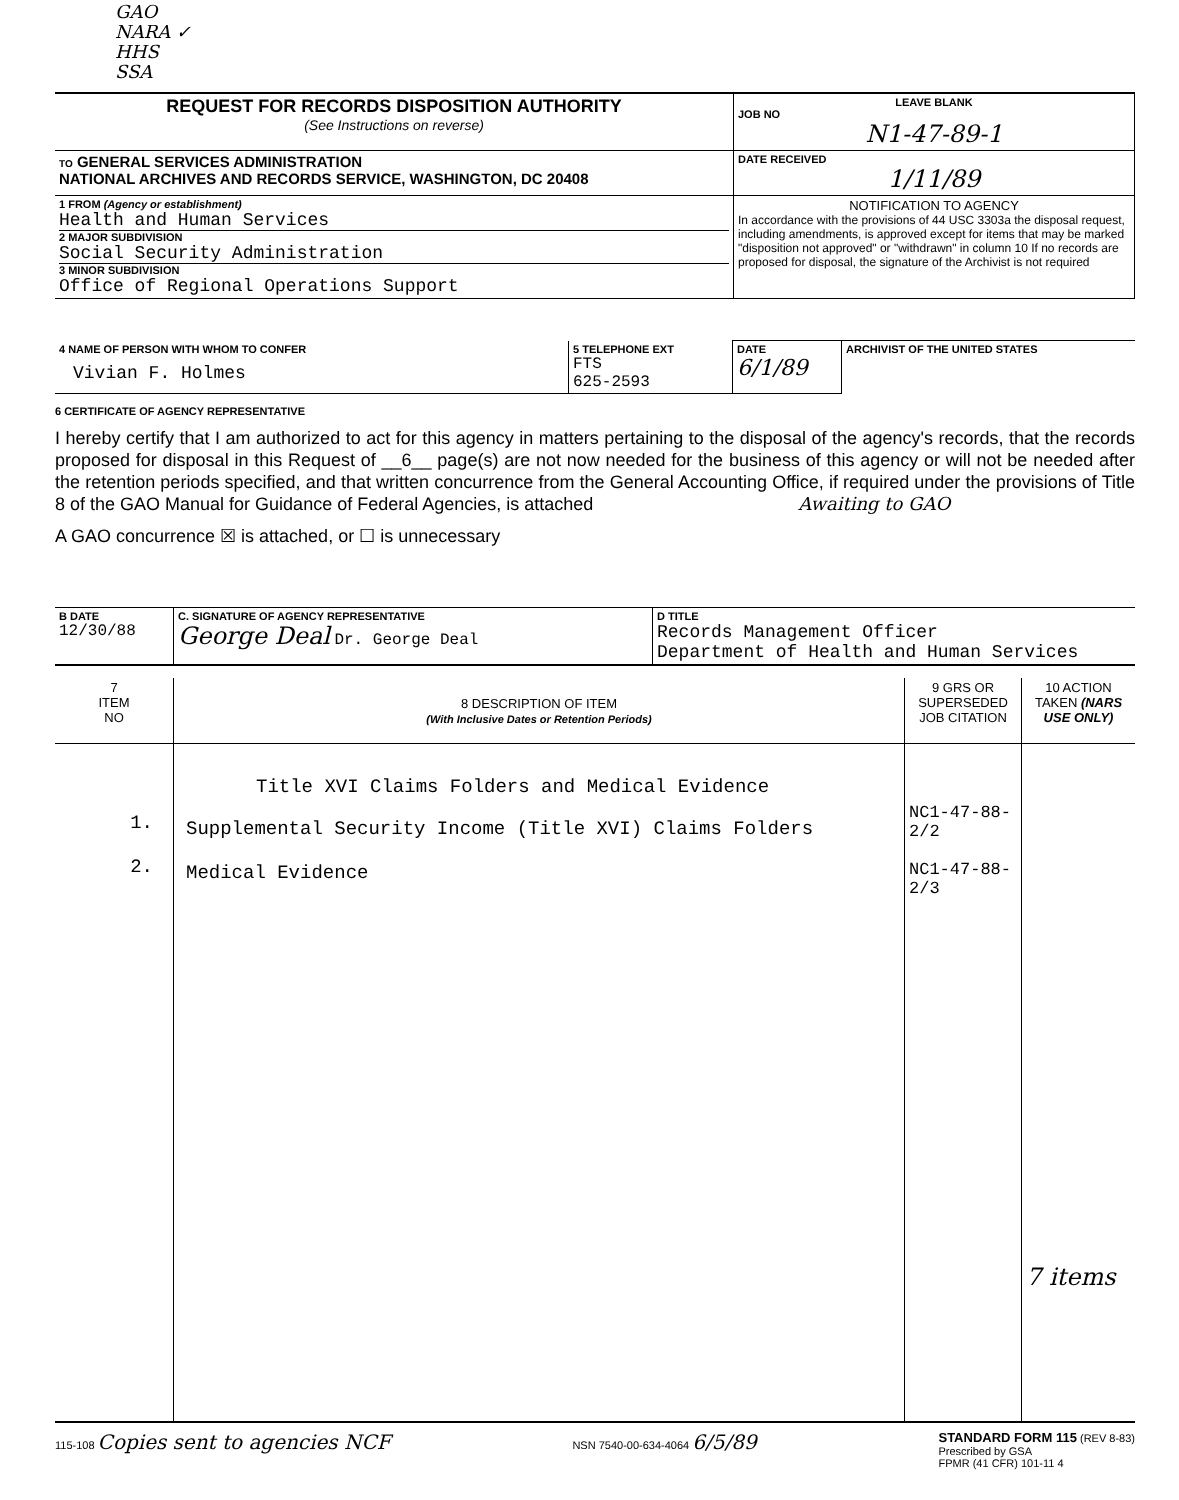GAO
NARA ✓
HHS
SSA
| REQUEST FOR RECORDS DISPOSITION AUTHORITY (See Instructions on reverse) | LEAVE BLANK JOB NO N1-47-89-1 |
| TO GENERAL SERVICES ADMINISTRATION NATIONAL ARCHIVES AND RECORDS SERVICE, WASHINGTON, DC 20408 | DATE RECEIVED 1/11/89 |
| 1 FROM (Agency or establishment) Health and Human Services 2 MAJOR SUBDIVISION Social Security Administration 3 MINOR SUBDIVISION Office of Regional Operations Support | NOTIFICATION TO AGENCY In accordance with the provisions of 44 USC 3303a the disposal request, including amendments, is approved except for items that may be marked "disposition not approved" or "withdrawn" in column 10 If no records are proposed for disposal, the signature of the Archivist is not required |
| 4 NAME OF PERSON WITH WHOM TO CONFER Vivian F. Holmes | 5 TELEPHONE EXT FTS 625-2593 | DATE 6/1/89 | ARCHIVIST OF THE UNITED STATES |
6 CERTIFICATE OF AGENCY REPRESENTATIVE
I hereby certify that I am authorized to act for this agency in matters pertaining to the disposal of the agency's records, that the records proposed for disposal in this Request of __6__ page(s) are not now needed for the business of this agency or will not be needed after the retention periods specified, and that written concurrence from the General Accounting Office, if required under the provisions of Title 8 of the GAO Manual for Guidance of Federal Agencies, is attached Awaiting to GAO
A GAO concurrence ☒ is attached, or ☐ is unnecessary
| B DATE 12/30/88 | C. SIGNATURE OF AGENCY REPRESENTATIVE George Deal Dr. George Deal | D TITLE Records Management Officer Department of Health and Human Services |
| 7 ITEM NO | 8 DESCRIPTION OF ITEM (With Inclusive Dates or Retention Periods) | 9 GRS OR SUPERSEDED JOB CITATION | 10 ACTION TAKEN (NARS USE ONLY) |
| --- | --- | --- | --- |
| 1. 2. | Title XVI Claims Folders and Medical Evidence Supplemental Security Income (Title XVI) Claims Folders Medical Evidence | NC1-47-88-2/2 NC1-47-88-2/3 | 7 items |
115-108 Copies sent to agencies NCF
NSN 7540-00-634-4064 6/5/89
STANDARD FORM 115 (REV 8-83)
Prescribed by GSA
FPMR (41 CFR) 101-11 4